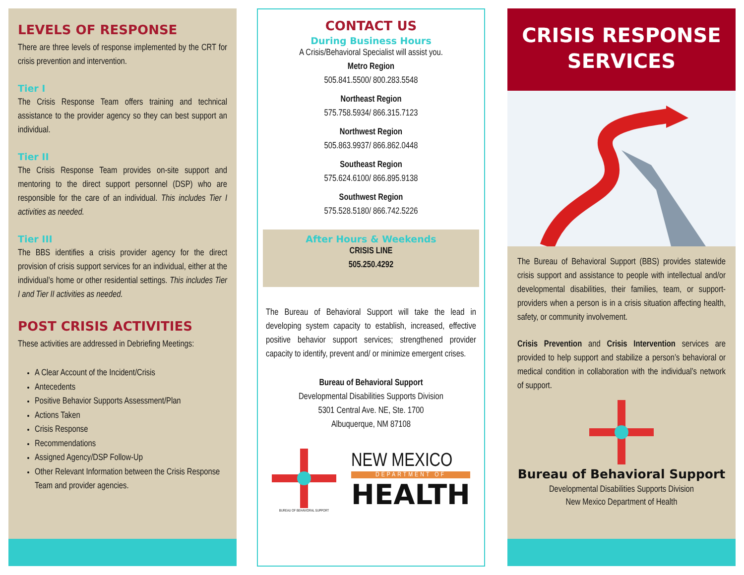LEVELS OF RESPONSE
There are three levels of response implemented by the CRT for crisis prevention and intervention.
Tier I
The Crisis Response Team offers training and technical assistance to the provider agency so they can best support an individual.
Tier II
The Crisis Response Team provides on-site support and mentoring to the direct support personnel (DSP) who are responsible for the care of an individual. This includes Tier I activities as needed.
Tier III
The BBS identifies a crisis provider agency for the direct provision of crisis support services for an individual, either at the individual’s home or other residential settings. This includes Tier I and Tier II activities as needed.
POST CRISIS ACTIVITIES
These activities are addressed in Debriefing Meetings:
A Clear Account of the Incident/Crisis
Antecedents
Positive Behavior Supports Assessment/Plan
Actions Taken
Crisis Response
Recommendations
Assigned Agency/DSP Follow-Up
Other Relevant Information between the Crisis Response Team and provider agencies.
CONTACT US
During Business Hours
A Crisis/Behavioral Specialist will assist you.
Metro Region
505.841.5500/ 800.283.5548
Northeast Region
575.758.5934/ 866.315.7123
Northwest Region
505.863.9937/ 866.862.0448
Southeast Region
575.624.6100/ 866.895.9138
Southwest Region
575.528.5180/ 866.742.5226
After Hours & Weekends
CRISIS LINE
505.250.4292
The Bureau of Behavioral Support will take the lead in developing system capacity to establish, increased, effective positive behavior support services; strengthened provider capacity to identify, prevent and/ or minimize emergent crises.
Bureau of Behavioral Support
Developmental Disabilities Supports Division
5301 Central Ave. NE, Ste. 1700
Albuquerque, NM 87108
BUREAU OF BEHAVIORAL SUPPORT
NEW MEXICO
DEPARTMENT OF
HEALTH
CRISIS RESPONSE
SERVICES
The Bureau of Behavioral Support (BBS) provides statewide crisis support and assistance to people with intellectual and/or developmental disabilities, their families, team, or support-providers when a person is in a crisis situation affecting health, safety, or community involvement.
Crisis Prevention and Crisis Intervention services are provided to help support and stabilize a person’s behavioral or medical condition in collaboration with the individual’s network of support.
Bureau of Behavioral Support
Developmental Disabilities Supports Division
New Mexico Department of Health